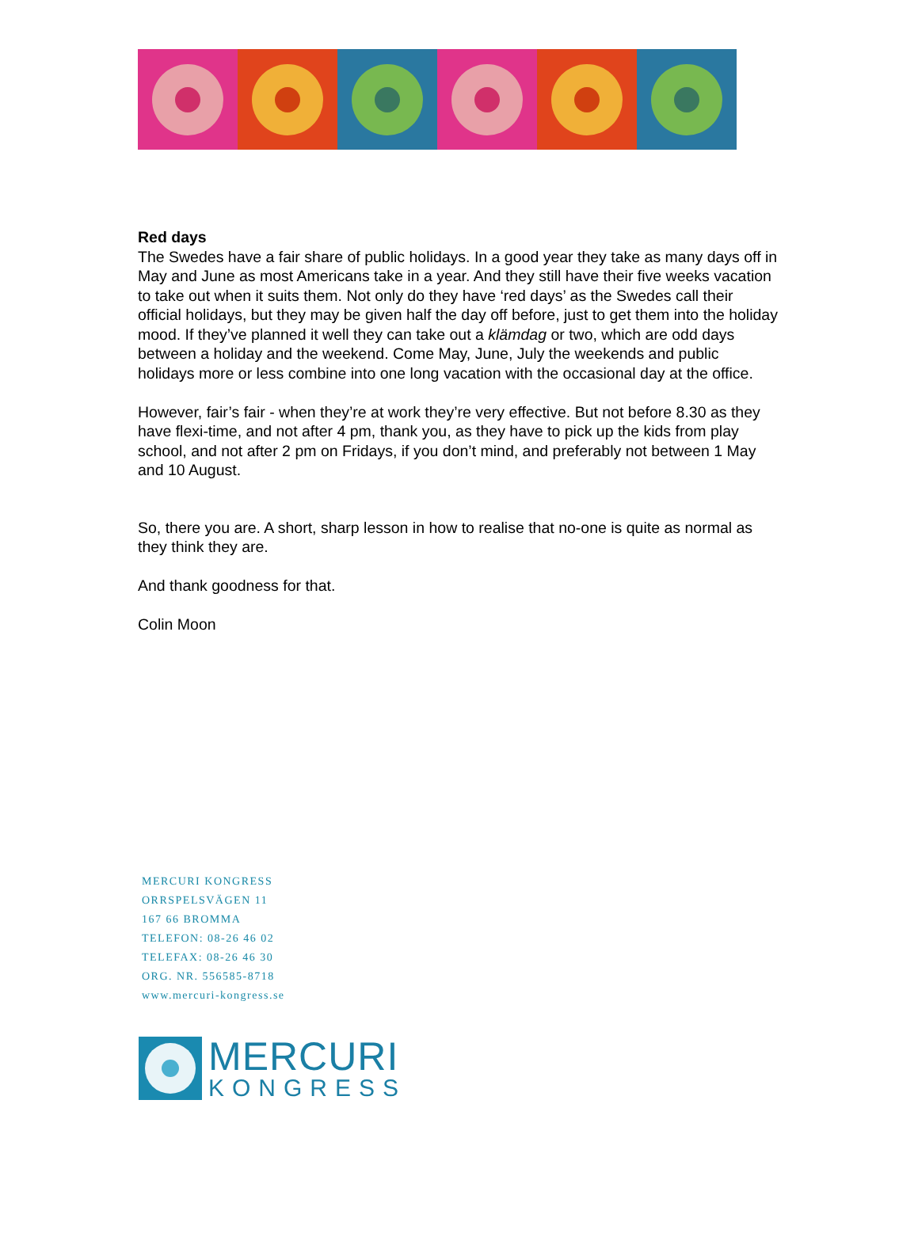Red days
The Swedes have a fair share of public holidays. In a good year they take as many days off in May and June as most Americans take in a year. And they still have their five weeks vacation to take out when it suits them. Not only do they have ‘red days’ as the Swedes call their official holidays, but they may be given half the day off before, just to get them into the holiday mood. If they’ve planned it well they can take out a klämdag or two, which are odd days between a holiday and the weekend. Come May, June, July the weekends and public holidays more or less combine into one long vacation with the occasional day at the office.
However, fair’s fair - when they’re at work they’re very effective. But not before 8.30 as they have flexi-time, and not after 4 pm, thank you, as they have to pick up the kids from play school, and not after 2 pm on Fridays, if you don’t mind, and preferably not between 1 May and 10 August.
So, there you are. A short, sharp lesson in how to realise that no-one is quite as normal as they think they are.
And thank goodness for that.
Colin Moon
MERCURI KONGRESS
ORRSPELSVÄGEN 11
167 66 BROMMA
TELEFON: 08-26 46 02
TELEFAX: 08-26 46 30
ORG. NR. 556585-8718
www.mercuri-kongress.se
MERCURI
KONGRESS